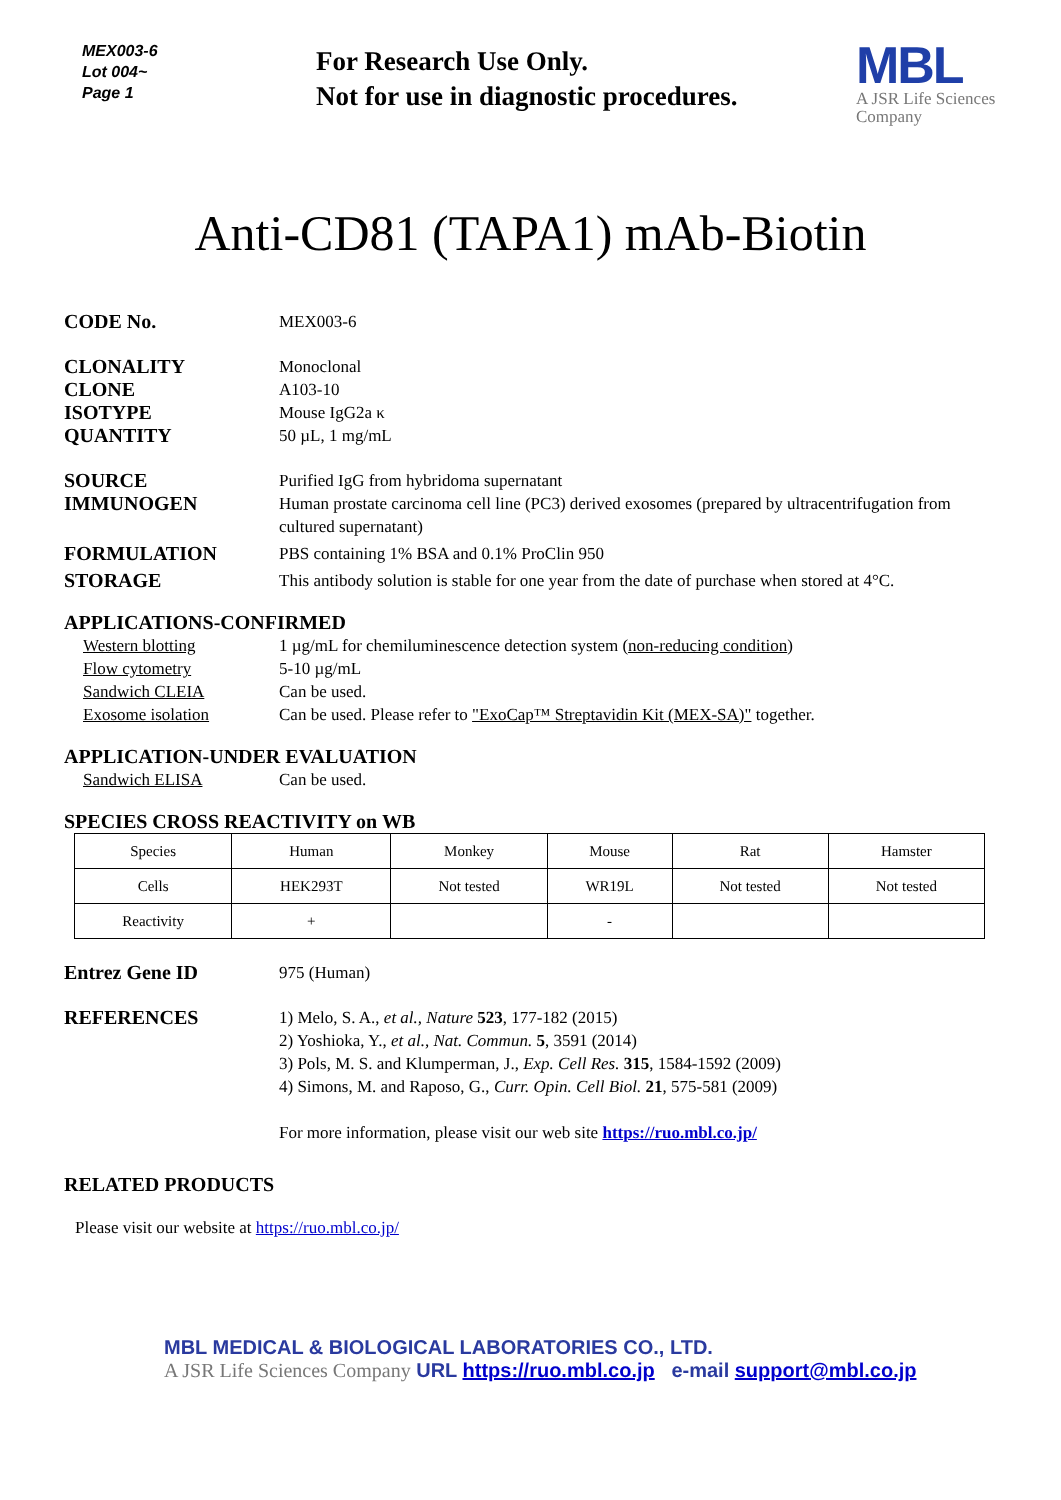MEX003-6
Lot 004~
Page 1
For Research Use Only.
Not for use in diagnostic procedures.
MBL
A JSR Life Sciences
Company
Anti-CD81 (TAPA1) mAb-Biotin
CODE No.
MEX003-6
CLONALITY
Monoclonal
CLONE
A103-10
ISOTYPE
Mouse IgG2a κ
QUANTITY
50 µL, 1 mg/mL
SOURCE
Purified IgG from hybridoma supernatant
IMMUNOGEN
Human prostate carcinoma cell line (PC3) derived exosomes (prepared by ultracentrifugation from cultured supernatant)
FORMULATION
PBS containing 1% BSA and 0.1% ProClin 950
STORAGE
This antibody solution is stable for one year from the date of purchase when stored at 4°C.
APPLICATIONS-CONFIRMED
Western blotting 1 µg/mL for chemiluminescence detection system (non-reducing condition)
Flow cytometry 5-10 µg/mL
Sandwich CLEIA Can be used.
Exosome isolation Can be used. Please refer to "ExoCap™ Streptavidin Kit (MEX-SA)" together.
APPLICATION-UNDER EVALUATION
Sandwich ELISA Can be used.
SPECIES CROSS REACTIVITY on WB
| Species | Human | Monkey | Mouse | Rat | Hamster |
| Cells | HEK293T | Not tested | WR19L | Not tested | Not tested |
| Reactivity | + | | - | | |
Entrez Gene ID
975 (Human)
REFERENCES
1) Melo, S. A., et al., Nature 523, 177-182 (2015)
2) Yoshioka, Y., et al., Nat. Commun. 5, 3591 (2014)
3) Pols, M. S. and Klumperman, J., Exp. Cell Res. 315, 1584-1592 (2009)
4) Simons, M. and Raposo, G., Curr. Opin. Cell Biol. 21, 575-581 (2009)
For more information, please visit our web site https://ruo.mbl.co.jp/
RELATED PRODUCTS
Please visit our website at https://ruo.mbl.co.jp/
MBL MEDICAL & BIOLOGICAL LABORATORIES CO., LTD.
A JSR Life Sciences Company URL https://ruo.mbl.co.jp e-mail support@mbl.co.jp